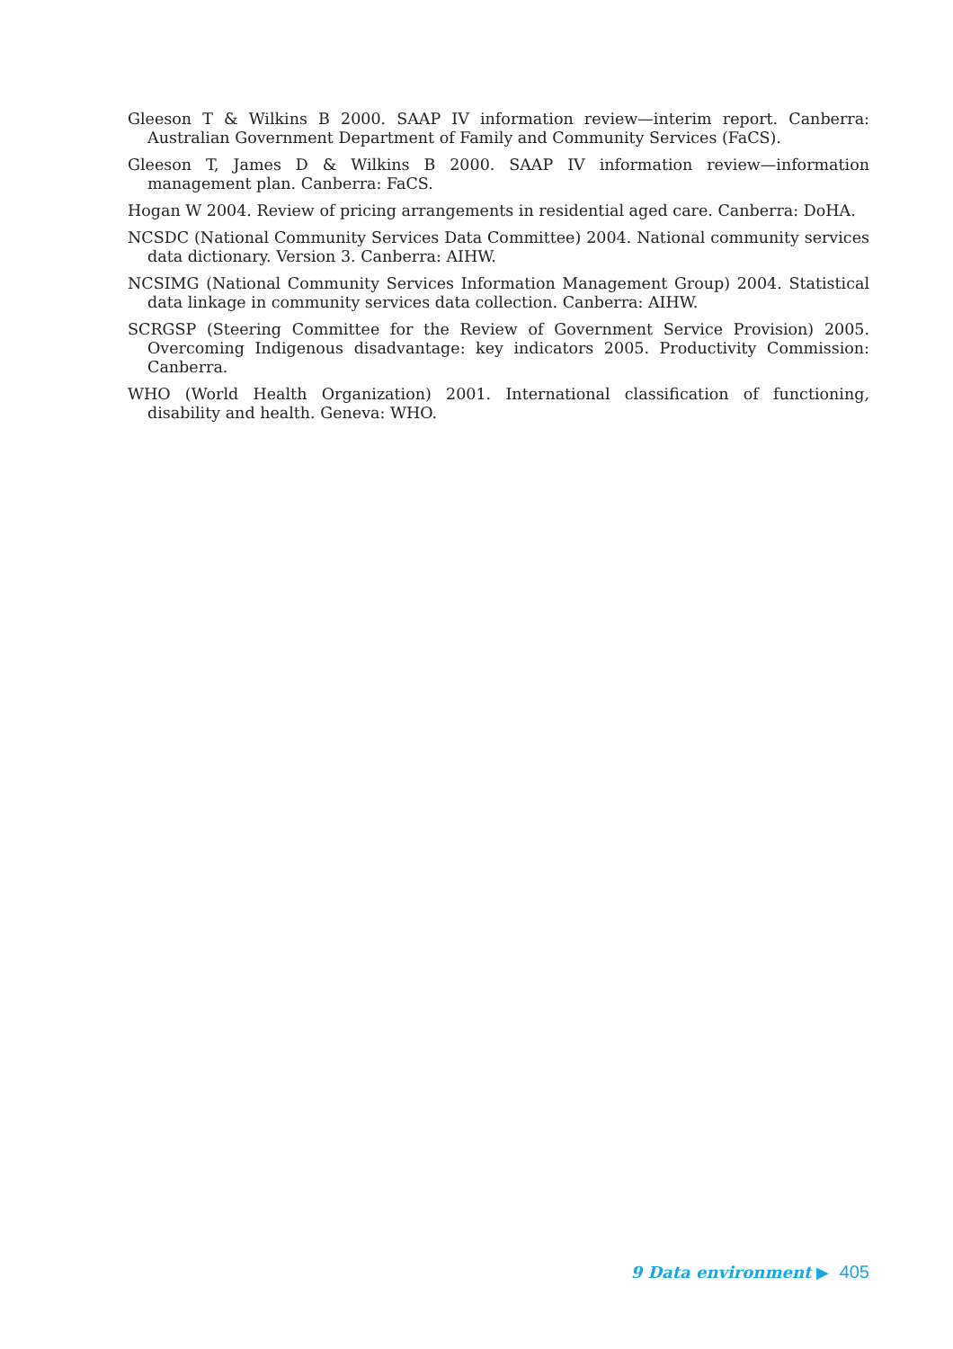Gleeson T & Wilkins B 2000. SAAP IV information review—interim report. Canberra: Australian Government Department of Family and Community Services (FaCS).
Gleeson T, James D & Wilkins B 2000. SAAP IV information review—information management plan. Canberra: FaCS.
Hogan W 2004. Review of pricing arrangements in residential aged care. Canberra: DoHA.
NCSDC (National Community Services Data Committee) 2004. National community services data dictionary. Version 3. Canberra: AIHW.
NCSIMG (National Community Services Information Management Group) 2004. Statistical data linkage in community services data collection. Canberra: AIHW.
SCRGSP (Steering Committee for the Review of Government Service Provision) 2005. Overcoming Indigenous disadvantage: key indicators 2005. Productivity Commission: Canberra.
WHO (World Health Organization) 2001. International classification of functioning, disability and health. Geneva: WHO.
9 Data environment ▶ 405